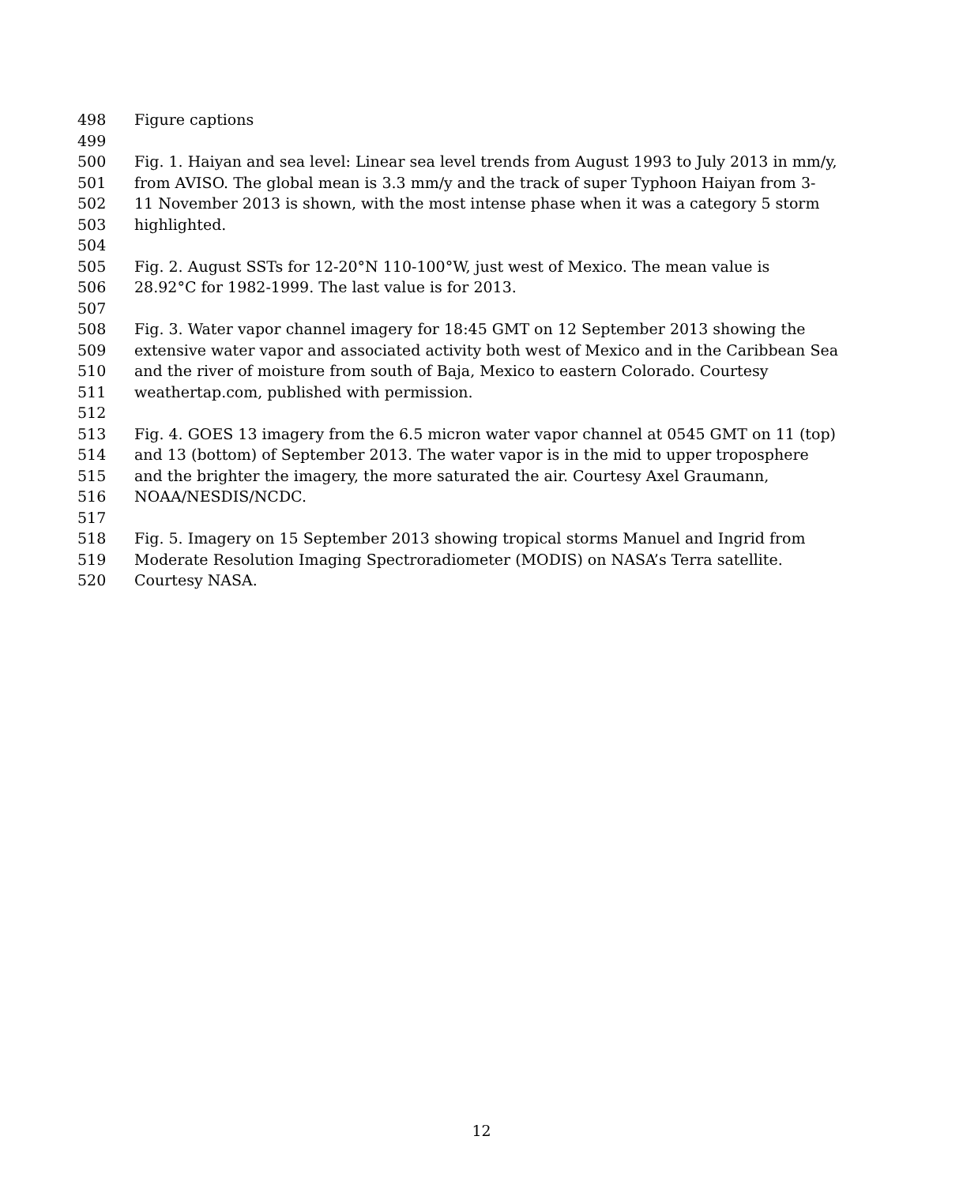498 Figure captions
499
500 Fig. 1. Haiyan and sea level: Linear sea level trends from August 1993 to July 2013 in mm/y,
501 from AVISO. The global mean is 3.3 mm/y and the track of super Typhoon Haiyan from 3-
502 11 November 2013 is shown, with the most intense phase when it was a category 5 storm
503 highlighted.
504
505 Fig. 2. August SSTs for 12-20°N 110-100°W, just west of Mexico. The mean value is
506 28.92°C for 1982-1999. The last value is for 2013.
507
508 Fig. 3. Water vapor channel imagery for 18:45 GMT on 12 September 2013 showing the
509 extensive water vapor and associated activity both west of Mexico and in the Caribbean Sea
510 and the river of moisture from south of Baja, Mexico to eastern Colorado. Courtesy
511 weathertap.com, published with permission.
512
513 Fig. 4. GOES 13 imagery from the 6.5 micron water vapor channel at 0545 GMT on 11 (top)
514 and 13 (bottom) of September 2013. The water vapor is in the mid to upper troposphere
515 and the brighter the imagery, the more saturated the air. Courtesy Axel Graumann,
516 NOAA/NESDIS/NCDC.
517
518 Fig. 5. Imagery on 15 September 2013 showing tropical storms Manuel and Ingrid from
519 Moderate Resolution Imaging Spectroradiometer (MODIS) on NASA’s Terra satellite.
520 Courtesy NASA.
12